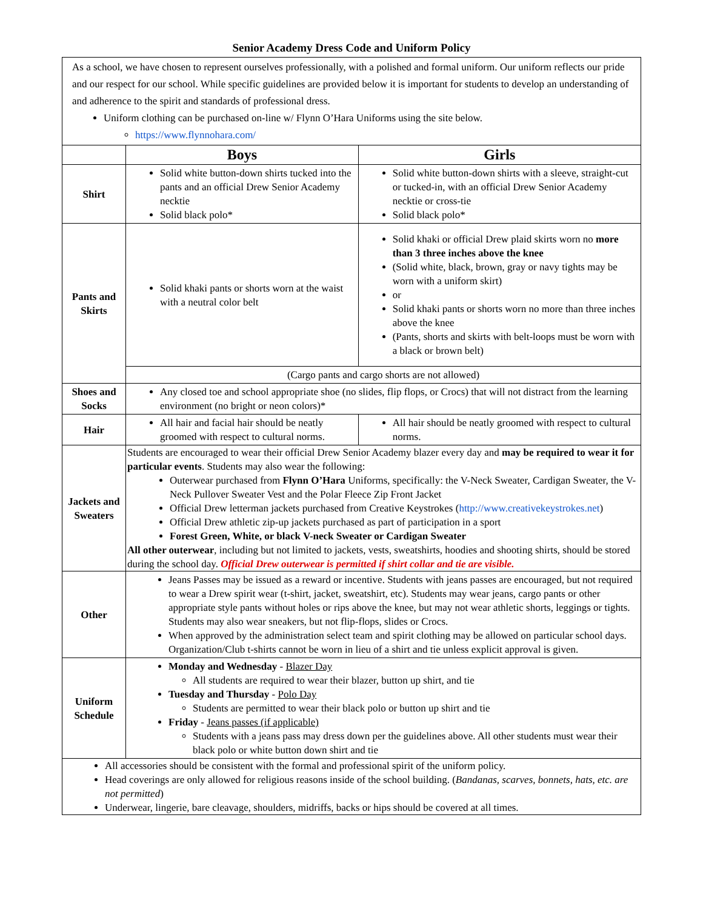Senior Academy Dress Code and Uniform Policy
As a school, we have chosen to represent ourselves professionally, with a polished and formal uniform. Our uniform reflects our pride and our respect for our school. While specific guidelines are provided below it is important for students to develop an understanding of and adherence to the spirit and standards of professional dress.
Uniform clothing can be purchased on-line w/ Flynn O’Hara Uniforms using the site below.
https://www.flynnohara.com/
| | Boys | Girls |
| --- | --- | --- |
| Shirt | Solid white button-down shirts tucked into the pants and an official Drew Senior Academy necktie Solid black polo* | Solid white button-down shirts with a sleeve, straight-cut or tucked-in, with an official Drew Senior Academy necktie or cross-tie Solid black polo* |
| Pants and Skirts | Solid khaki pants or shorts worn at the waist with a neutral color belt | Solid khaki or official Drew plaid skirts worn no more than 3 three inches above the knee (Solid white, black, brown, gray or navy tights may be worn with a uniform skirt) or Solid khaki pants or shorts worn no more than three inches above the knee (Pants, shorts and skirts with belt-loops must be worn with a black or brown belt) |
| | (Cargo pants and cargo shorts are not allowed) | |
| Shoes and Socks | Any closed toe and school appropriate shoe (no slides, flip flops, or Crocs) that will not distract from the learning environment (no bright or neon colors)* | |
| Hair | All hair and facial hair should be neatly groomed with respect to cultural norms. | All hair should be neatly groomed with respect to cultural norms. |
| Jackets and Sweaters | Students are encouraged to wear their official Drew Senior Academy blazer every day and may be required to wear it for particular events . Students may also wear the following: Outerwear purchased from Flynn O’Hara Uniforms, specifically: the V-Neck Sweater, Cardigan Sweater, the V-Neck Pullover Sweater Vest and the Polar Fleece Zip Front Jacket Official Drew letterman jackets purchased from Creative Keystrokes ( http://www.creativekeystrokes.net ) Official Drew athletic zip-up jackets purchased as part of participation in a sport Forest Green, White, or black V-neck Sweater or Cardigan Sweater All other outerwear , including but not limited to jackets, vests, sweatshirts, hoodies and shooting shirts, should be stored during the school day. Official Drew outerwear is permitted if shirt collar and tie are visible. | |
| Other | Jeans Passes may be issued as a reward or incentive. Students with jeans passes are encouraged, but not required to wear a Drew spirit wear (t-shirt, jacket, sweatshirt, etc). Students may wear jeans, cargo pants or other appropriate style pants without holes or rips above the knee, but may not wear athletic shorts, leggings or tights. Students may also wear sneakers, but not flip-flops, slides or Crocs. When approved by the administration select team and spirit clothing may be allowed on particular school days. Organization/Club t-shirts cannot be worn in lieu of a shirt and tie unless explicit approval is given. | |
| Uniform Schedule | Monday and Wednesday - Blazer Day All students are required to wear their blazer, button up shirt, and tie Tuesday and Thursday - Polo Day Students are permitted to wear their black polo or button up shirt and tie Friday - Jeans passes (if applicable) Students with a jeans pass may dress down per the guidelines above. All other students must wear their black polo or white button down shirt and tie | |
| All accessories should be consistent with the formal and professional spirit of the uniform policy. Head coverings are only allowed for religious reasons inside of the school building. ( Bandanas, scarves, bonnets, hats, etc. are not permitted ) Underwear, lingerie, bare cleavage, shoulders, midriffs, backs or hips should be covered at all times. | | |